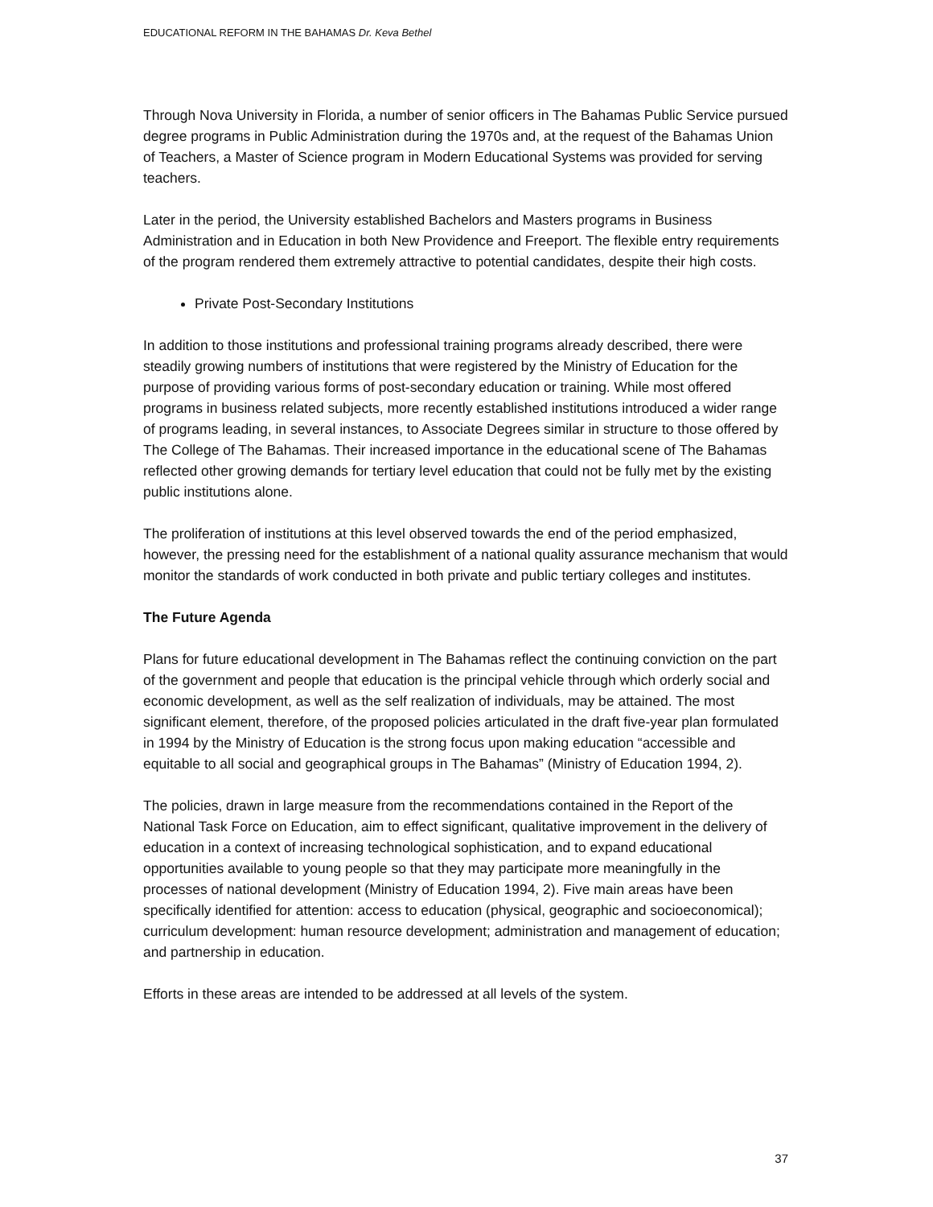EDUCATIONAL REFORM IN THE BAHAMAS Dr. Keva Bethel
Through Nova University in Florida, a number of senior officers in The Bahamas Public Service pursued degree programs in Public Administration during the 1970s and, at the request of the Bahamas Union of Teachers, a Master of Science program in Modern Educational Systems was provided for serving teachers.
Later in the period, the University established Bachelors and Masters programs in Business Administration and in Education in both New Providence and Freeport. The flexible entry requirements of the program rendered them extremely attractive to potential candidates, despite their high costs.
Private Post-Secondary Institutions
In addition to those institutions and professional training programs already described, there were steadily growing numbers of institutions that were registered by the Ministry of Education for the purpose of providing various forms of post-secondary education or training. While most offered programs in business related subjects, more recently established institutions introduced a wider range of programs leading, in several instances, to Associate Degrees similar in structure to those offered by The College of The Bahamas. Their increased importance in the educational scene of The Bahamas reflected other growing demands for tertiary level education that could not be fully met by the existing public institutions alone.
The proliferation of institutions at this level observed towards the end of the period emphasized, however, the pressing need for the establishment of a national quality assurance mechanism that would monitor the standards of work conducted in both private and public tertiary colleges and institutes.
The Future Agenda
Plans for future educational development in The Bahamas reflect the continuing conviction on the part of the government and people that education is the principal vehicle through which orderly social and economic development, as well as the self realization of individuals, may be attained. The most significant element, therefore, of the proposed policies articulated in the draft five-year plan formulated in 1994 by the Ministry of Education is the strong focus upon making education “accessible and equitable to all social and geographical groups in The Bahamas” (Ministry of Education 1994, 2).
The policies, drawn in large measure from the recommendations contained in the Report of the National Task Force on Education, aim to effect significant, qualitative improvement in the delivery of education in a context of increasing technological sophistication, and to expand educational opportunities available to young people so that they may participate more meaningfully in the processes of national development (Ministry of Education 1994, 2). Five main areas have been specifically identified for attention: access to education (physical, geographic and socioeconomical); curriculum development: human resource development; administration and management of education; and partnership in education.
Efforts in these areas are intended to be addressed at all levels of the system.
37